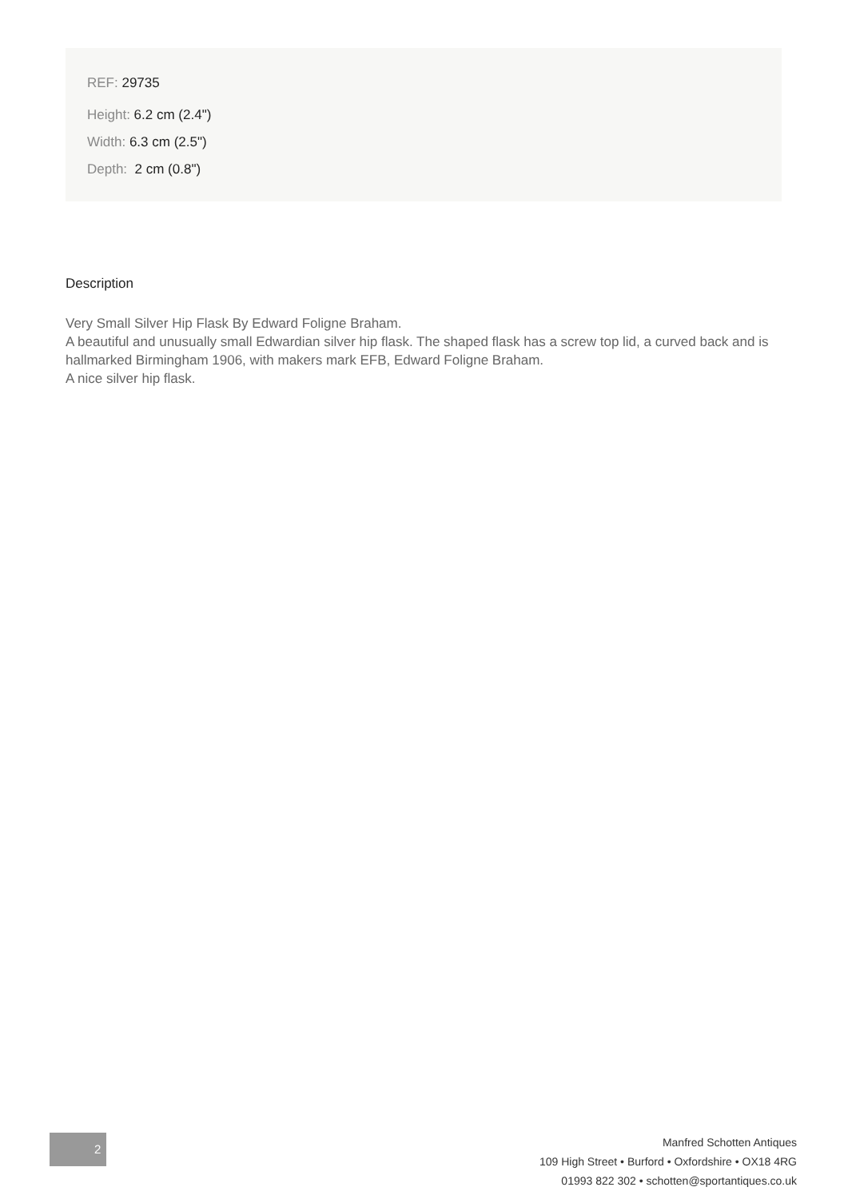REF: 29735
Height: 6.2 cm (2.4")
Width: 6.3 cm (2.5")
Depth: 2 cm (0.8")
Description
Very Small Silver Hip Flask By Edward Foligne Braham.
A beautiful and unusually small Edwardian silver hip flask. The shaped flask has a screw top lid, a curved back and is hallmarked Birmingham 1906, with makers mark EFB, Edward Foligne Braham.
A nice silver hip flask.
2
Manfred Schotten Antiques
109 High Street • Burford • Oxfordshire • OX18 4RG
01993 822 302 • schotten@sportantiques.co.uk